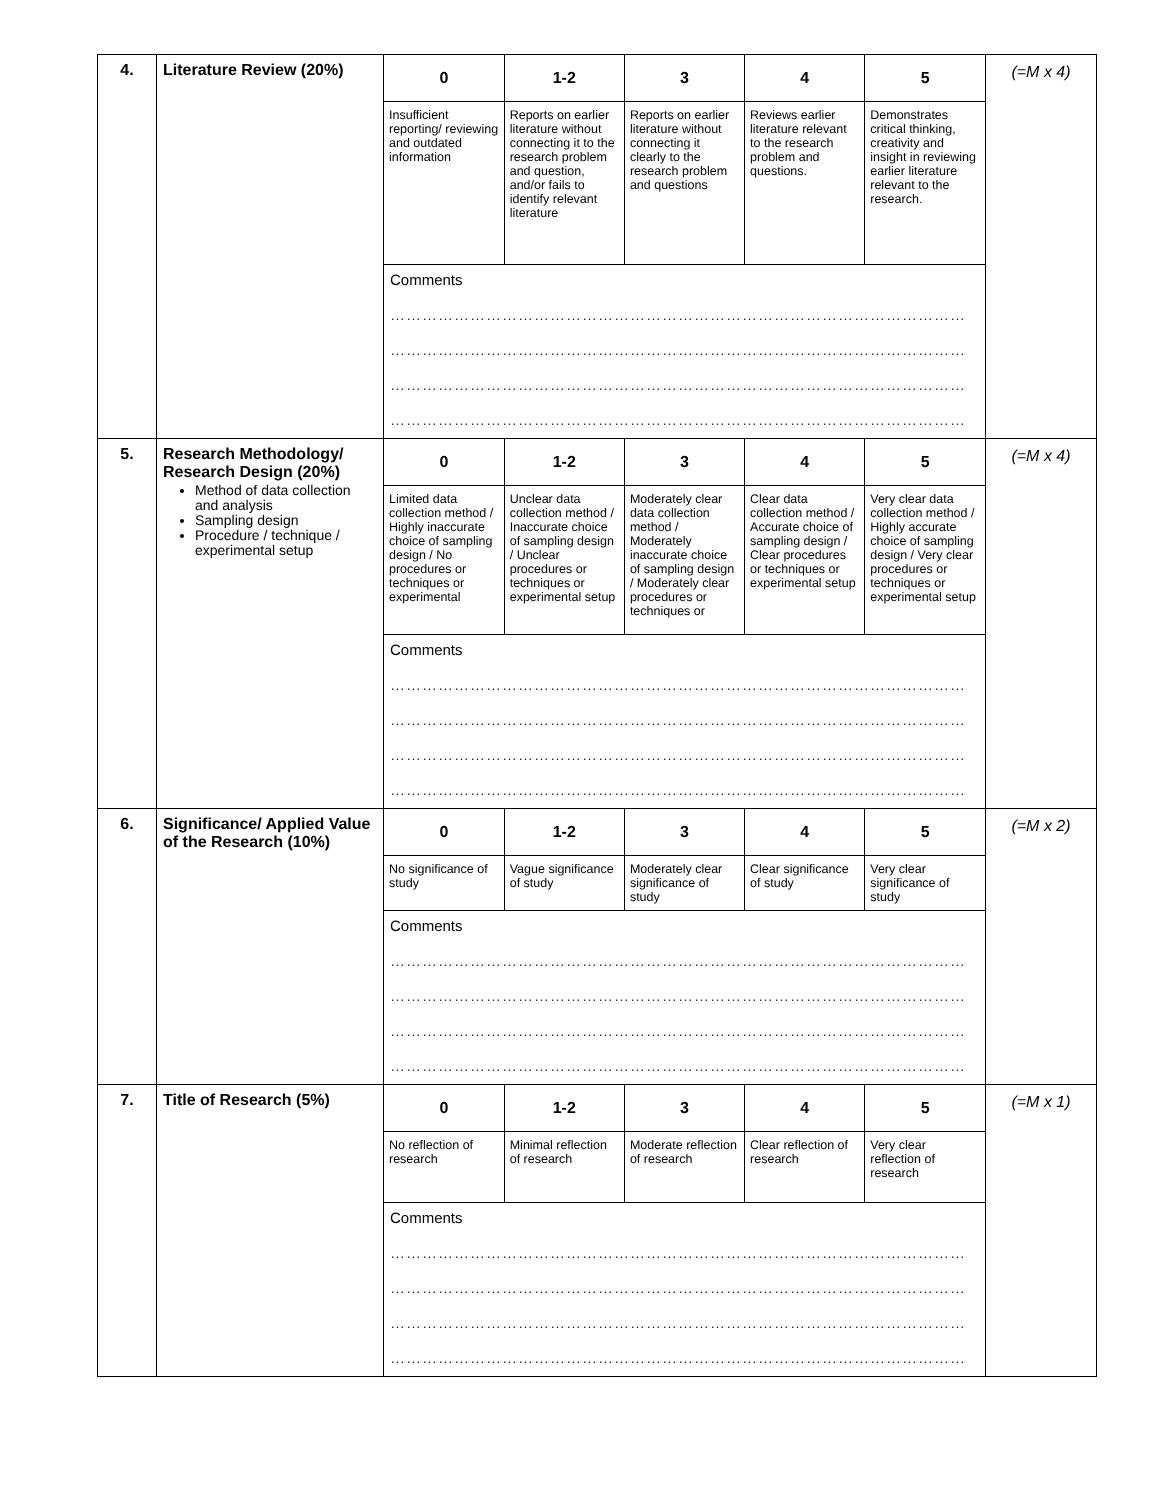| 4. | Literature Review (20%) | / 0 / 1-2 / 3 / 4 / 5 / / Insufficient reporting/ reviewing and outdated information / Reports on earlier literature without connecting it to the research problem and question, and/or fails to identify relevant literature / Reports on earlier literature without connecting it clearly to the research problem and questions / Reviews earlier literature relevant to the research problem and questions. / Demonstrates critical thinking, creativity and insight in reviewing earlier literature relevant to the research. / Comments ……………………………………………………………………………………………… ……………………………………………………………………………………………… ……………………………………………………………………………………………… ……………………………………………………………………………………………… | (=M x 4) |
| 5. | Research Methodology/ Research Design (20%) Method of data collection and analysis Sampling design Procedure / technique / experimental setup | / 0 / 1-2 / 3 / 4 / 5 / / Limited data collection method / Highly inaccurate choice of sampling design / No procedures or techniques or experimental / Unclear data collection method / Inaccurate choice of sampling design / Unclear procedures or techniques or experimental setup / Moderately clear data collection method / Moderately inaccurate choice of sampling design / Moderately clear procedures or techniques or / Clear data collection method / Accurate choice of sampling design / Clear procedures or techniques or experimental setup / Very clear data collection method / Highly accurate choice of sampling design / Very clear procedures or techniques or experimental setup / Comments ……………………………………………………………………………………………… ……………………………………………………………………………………………… ……………………………………………………………………………………………… ……………………………………………………………………………………………… | (=M x 4) |
| 6. | Significance/ Applied Value of the Research (10%) | / 0 / 1-2 / 3 / 4 / 5 / / No significance of study / Vague significance of study / Moderately clear significance of study / Clear significance of study / Very clear significance of study / Comments ……………………………………………………………………………………………… ……………………………………………………………………………………………… ……………………………………………………………………………………………… ……………………………………………………………………………………………… | (=M x 2) |
| 7. | Title of Research (5%) | / 0 / 1-2 / 3 / 4 / 5 / / No reflection of research / Minimal reflection of research / Moderate reflection of research / Clear reflection of research / Very clear reflection of research / Comments ……………………………………………………………………………………………… ……………………………………………………………………………………………… ……………………………………………………………………………………………… ……………………………………………………………………………………………… | (=M x 1) |